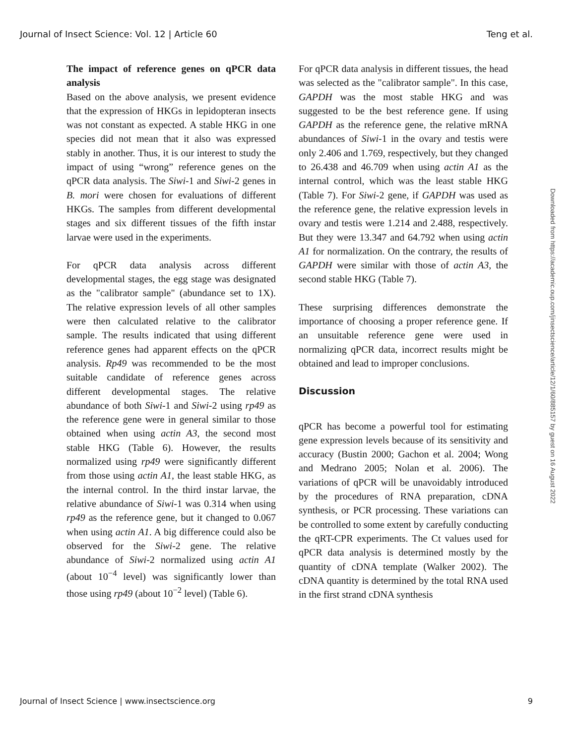Journal of Insect Science: Vol. 12 | Article 60 Teng et al.
The impact of reference genes on qPCR data analysis
Based on the above analysis, we present evidence that the expression of HKGs in lepidopteran insects was not constant as expected. A stable HKG in one species did not mean that it also was expressed stably in another. Thus, it is our interest to study the impact of using “wrong” reference genes on the qPCR data analysis. The Siwi-1 and Siwi-2 genes in B. mori were chosen for evaluations of different HKGs. The samples from different developmental stages and six different tissues of the fifth instar larvae were used in the experiments.
For qPCR data analysis across different developmental stages, the egg stage was designated as the "calibrator sample" (abundance set to 1X). The relative expression levels of all other samples were then calculated relative to the calibrator sample. The results indicated that using different reference genes had apparent effects on the qPCR analysis. Rp49 was recommended to be the most suitable candidate of reference genes across different developmental stages. The relative abundance of both Siwi-1 and Siwi-2 using rp49 as the reference gene were in general similar to those obtained when using actin A3, the second most stable HKG (Table 6). However, the results normalized using rp49 were significantly different from those using actin A1, the least stable HKG, as the internal control. In the third instar larvae, the relative abundance of Siwi-1 was 0.314 when using rp49 as the reference gene, but it changed to 0.067 when using actin A1. A big difference could also be observed for the Siwi-2 gene. The relative abundance of Siwi-2 normalized using actin A1 (about 10<sup>−4</sup> level) was significantly lower than those using rp49 (about 10<sup>−2</sup> level) (Table 6).
For qPCR data analysis in different tissues, the head was selected as the "calibrator sample". In this case, GAPDH was the most stable HKG and was suggested to be the best reference gene. If using GAPDH as the reference gene, the relative mRNA abundances of Siwi-1 in the ovary and testis were only 2.406 and 1.769, respectively, but they changed to 26.438 and 46.709 when using actin A1 as the internal control, which was the least stable HKG (Table 7). For Siwi-2 gene, if GAPDH was used as the reference gene, the relative expression levels in ovary and testis were 1.214 and 2.488, respectively. But they were 13.347 and 64.792 when using actin A1 for normalization. On the contrary, the results of GAPDH were similar with those of actin A3, the second stable HKG (Table 7).
These surprising differences demonstrate the importance of choosing a proper reference gene. If an unsuitable reference gene were used in normalizing qPCR data, incorrect results might be obtained and lead to improper conclusions.
Discussion
qPCR has become a powerful tool for estimating gene expression levels because of its sensitivity and accuracy (Bustin 2000; Gachon et al. 2004; Wong and Medrano 2005; Nolan et al. 2006). The variations of qPCR will be unavoidably introduced by the procedures of RNA preparation, cDNA synthesis, or PCR processing. These variations can be controlled to some extent by carefully conducting the qRT-CPR experiments. The Ct values used for qPCR data analysis is determined mostly by the quantity of cDNA template (Walker 2002). The cDNA quantity is determined by the total RNA used in the first strand cDNA synthesis
Downloaded from https://academic.oup.com/jinsectscience/article/12/1/60/885157 by guest on 16 August 2022
Journal of Insect Science | www.insectscience.org 9